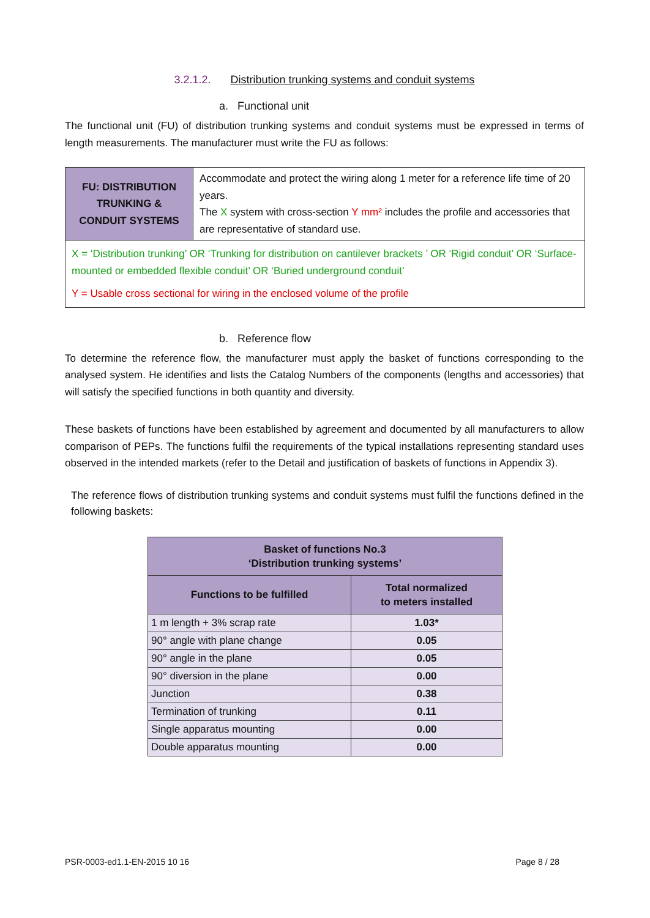3.2.1.2. Distribution trunking systems and conduit systems
a. Functional unit
The functional unit (FU) of distribution trunking systems and conduit systems must be expressed in terms of length measurements. The manufacturer must write the FU as follows:
| FU: DISTRIBUTION TRUNKING & CONDUIT SYSTEMS | Accommodate and protect the wiring along 1 meter for a reference life time of 20 years. The X system with cross-section Y mm² includes the profile and accessories that are representative of standard use. |
| X = ‘Distribution trunking’ OR ‘Trunking for distribution on cantilever brackets ’ OR ‘Rigid conduit’ OR ‘Surface-mounted or embedded flexible conduit’ OR ‘Buried underground conduit’ Y = Usable cross sectional for wiring in the enclosed volume of the profile | |
b. Reference flow
To determine the reference flow, the manufacturer must apply the basket of functions corresponding to the analysed system. He identifies and lists the Catalog Numbers of the components (lengths and accessories) that will satisfy the specified functions in both quantity and diversity.
These baskets of functions have been established by agreement and documented by all manufacturers to allow comparison of PEPs. The functions fulfil the requirements of the typical installations representing standard uses observed in the intended markets (refer to the Detail and justification of baskets of functions in Appendix 3).
The reference flows of distribution trunking systems and conduit systems must fulfil the functions defined in the following baskets:
| Basket of functions No.3 ‘Distribution trunking systems’ | |
| --- | --- |
| Functions to be fulfilled | Total normalized to meters installed |
| 1 m length + 3% scrap rate | 1.03* |
| 90° angle with plane change | 0.05 |
| 90° angle in the plane | 0.05 |
| 90° diversion in the plane | 0.00 |
| Junction | 0.38 |
| Termination of trunking | 0.11 |
| Single apparatus mounting | 0.00 |
| Double apparatus mounting | 0.00 |
PSR-0003-ed1.1-EN-2015 10 16 Page 8 / 28